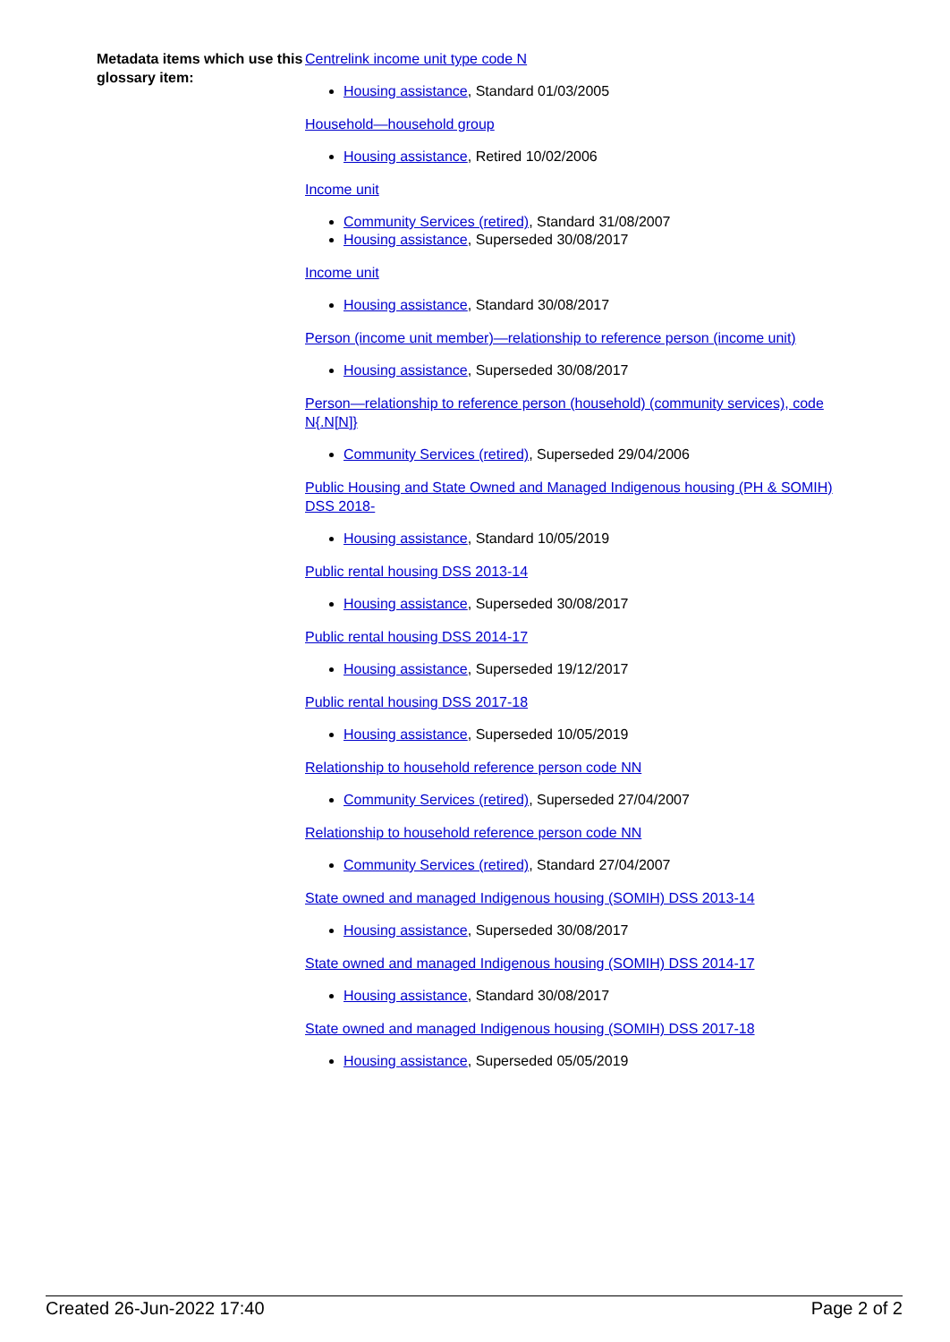Metadata items which use this glossary item:
Centrelink income unit type code N
Housing assistance, Standard 01/03/2005
Household—household group
Housing assistance, Retired 10/02/2006
Income unit
Community Services (retired), Standard 31/08/2007
Housing assistance, Superseded 30/08/2017
Income unit
Housing assistance, Standard 30/08/2017
Person (income unit member)—relationship to reference person (income unit)
Housing assistance, Superseded 30/08/2017
Person—relationship to reference person (household) (community services), code N{.N[N]}
Community Services (retired), Superseded 29/04/2006
Public Housing and State Owned and Managed Indigenous housing (PH & SOMIH) DSS 2018-
Housing assistance, Standard 10/05/2019
Public rental housing DSS 2013-14
Housing assistance, Superseded 30/08/2017
Public rental housing DSS 2014-17
Housing assistance, Superseded 19/12/2017
Public rental housing DSS 2017-18
Housing assistance, Superseded 10/05/2019
Relationship to household reference person code NN
Community Services (retired), Superseded 27/04/2007
Relationship to household reference person code NN
Community Services (retired), Standard 27/04/2007
State owned and managed Indigenous housing (SOMIH) DSS 2013-14
Housing assistance, Superseded 30/08/2017
State owned and managed Indigenous housing (SOMIH) DSS 2014-17
Housing assistance, Standard 30/08/2017
State owned and managed Indigenous housing (SOMIH) DSS 2017-18
Housing assistance, Superseded 05/05/2019
Created 26-Jun-2022 17:40 Page 2 of 2